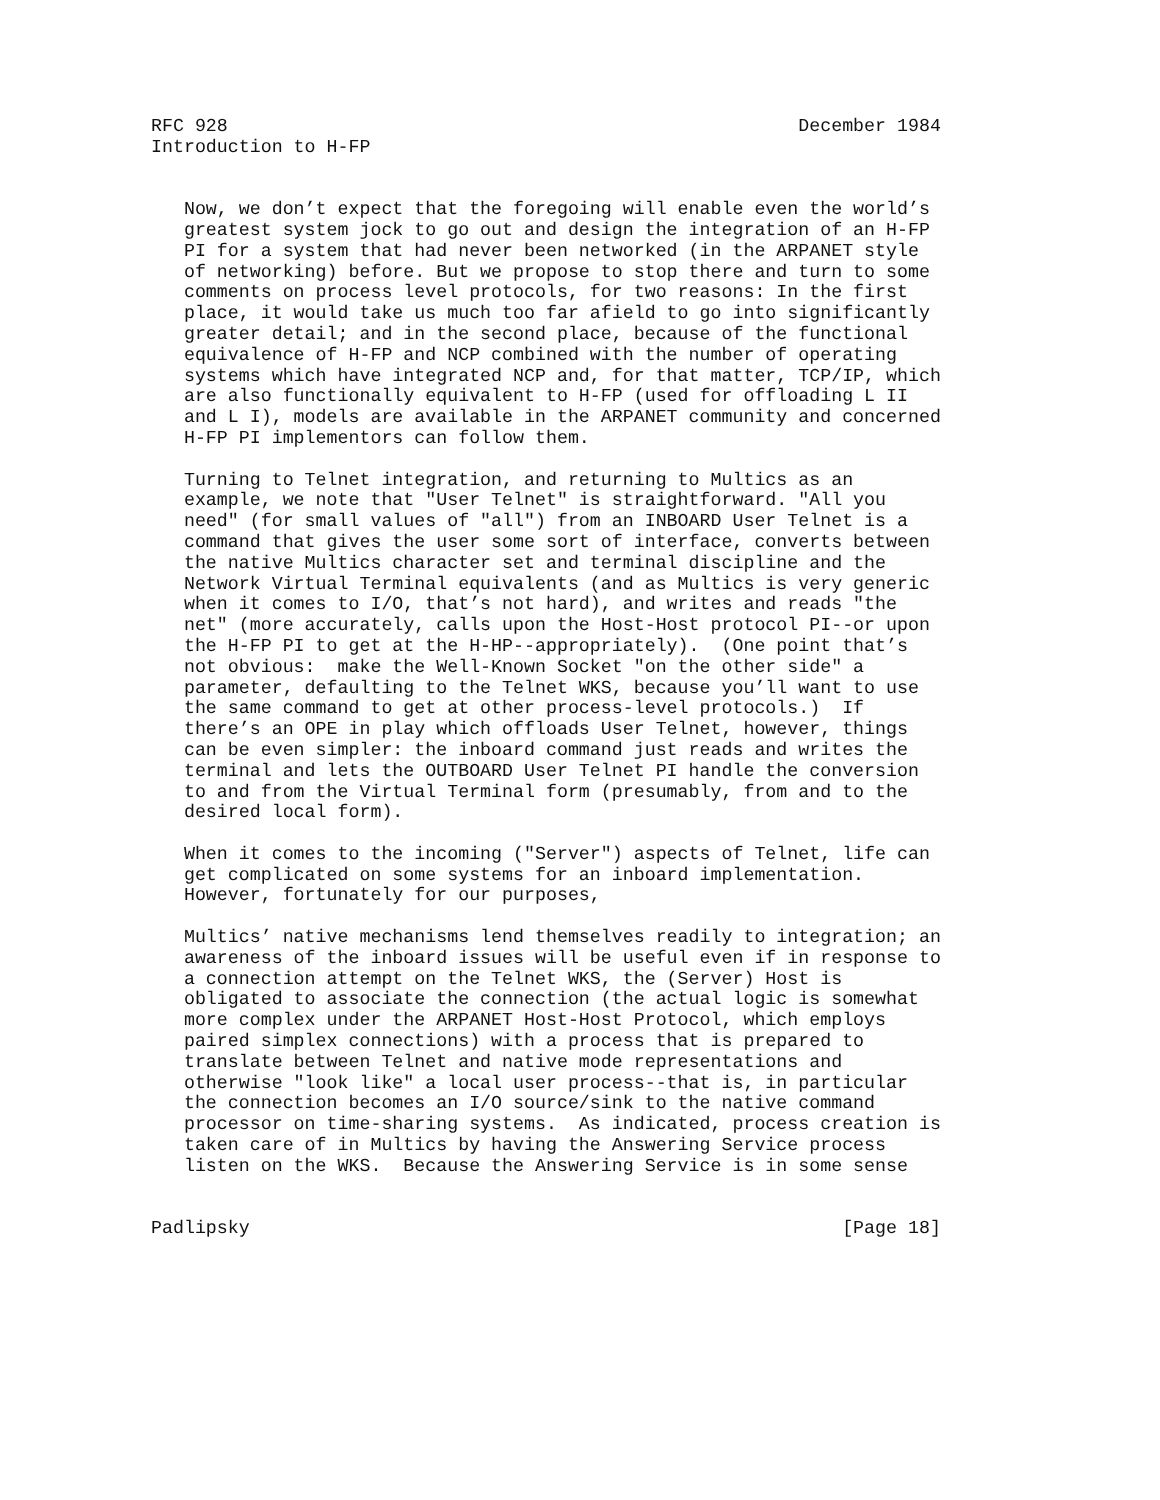RFC 928                                                    December 1984
Introduction to H-FP


   Now, we don’t expect that the foregoing will enable even the world’s
   greatest system jock to go out and design the integration of an H-FP
   PI for a system that had never been networked (in the ARPANET style
   of networking) before. But we propose to stop there and turn to some
   comments on process level protocols, for two reasons: In the first
   place, it would take us much too far afield to go into significantly
   greater detail; and in the second place, because of the functional
   equivalence of H-FP and NCP combined with the number of operating
   systems which have integrated NCP and, for that matter, TCP/IP, which
   are also functionally equivalent to H-FP (used for offloading L II
   and L I), models are available in the ARPANET community and concerned
   H-FP PI implementors can follow them.

   Turning to Telnet integration, and returning to Multics as an
   example, we note that "User Telnet" is straightforward. "All you
   need" (for small values of "all") from an INBOARD User Telnet is a
   command that gives the user some sort of interface, converts between
   the native Multics character set and terminal discipline and the
   Network Virtual Terminal equivalents (and as Multics is very generic
   when it comes to I/O, that’s not hard), and writes and reads "the
   net" (more accurately, calls upon the Host-Host protocol PI--or upon
   the H-FP PI to get at the H-HP--appropriately).  (One point that’s
   not obvious:  make the Well-Known Socket "on the other side" a
   parameter, defaulting to the Telnet WKS, because you’ll want to use
   the same command to get at other process-level protocols.)  If
   there’s an OPE in play which offloads User Telnet, however, things
   can be even simpler: the inboard command just reads and writes the
   terminal and lets the OUTBOARD User Telnet PI handle the conversion
   to and from the Virtual Terminal form (presumably, from and to the
   desired local form).

   When it comes to the incoming ("Server") aspects of Telnet, life can
   get complicated on some systems for an inboard implementation.
   However, fortunately for our purposes,

   Multics’ native mechanisms lend themselves readily to integration; an
   awareness of the inboard issues will be useful even if in response to
   a connection attempt on the Telnet WKS, the (Server) Host is
   obligated to associate the connection (the actual logic is somewhat
   more complex under the ARPANET Host-Host Protocol, which employs
   paired simplex connections) with a process that is prepared to
   translate between Telnet and native mode representations and
   otherwise "look like" a local user process--that is, in particular
   the connection becomes an I/O source/sink to the native command
   processor on time-sharing systems.  As indicated, process creation is
   taken care of in Multics by having the Answering Service process
   listen on the WKS.  Because the Answering Service is in some sense


Padlipsky                                                      [Page 18]